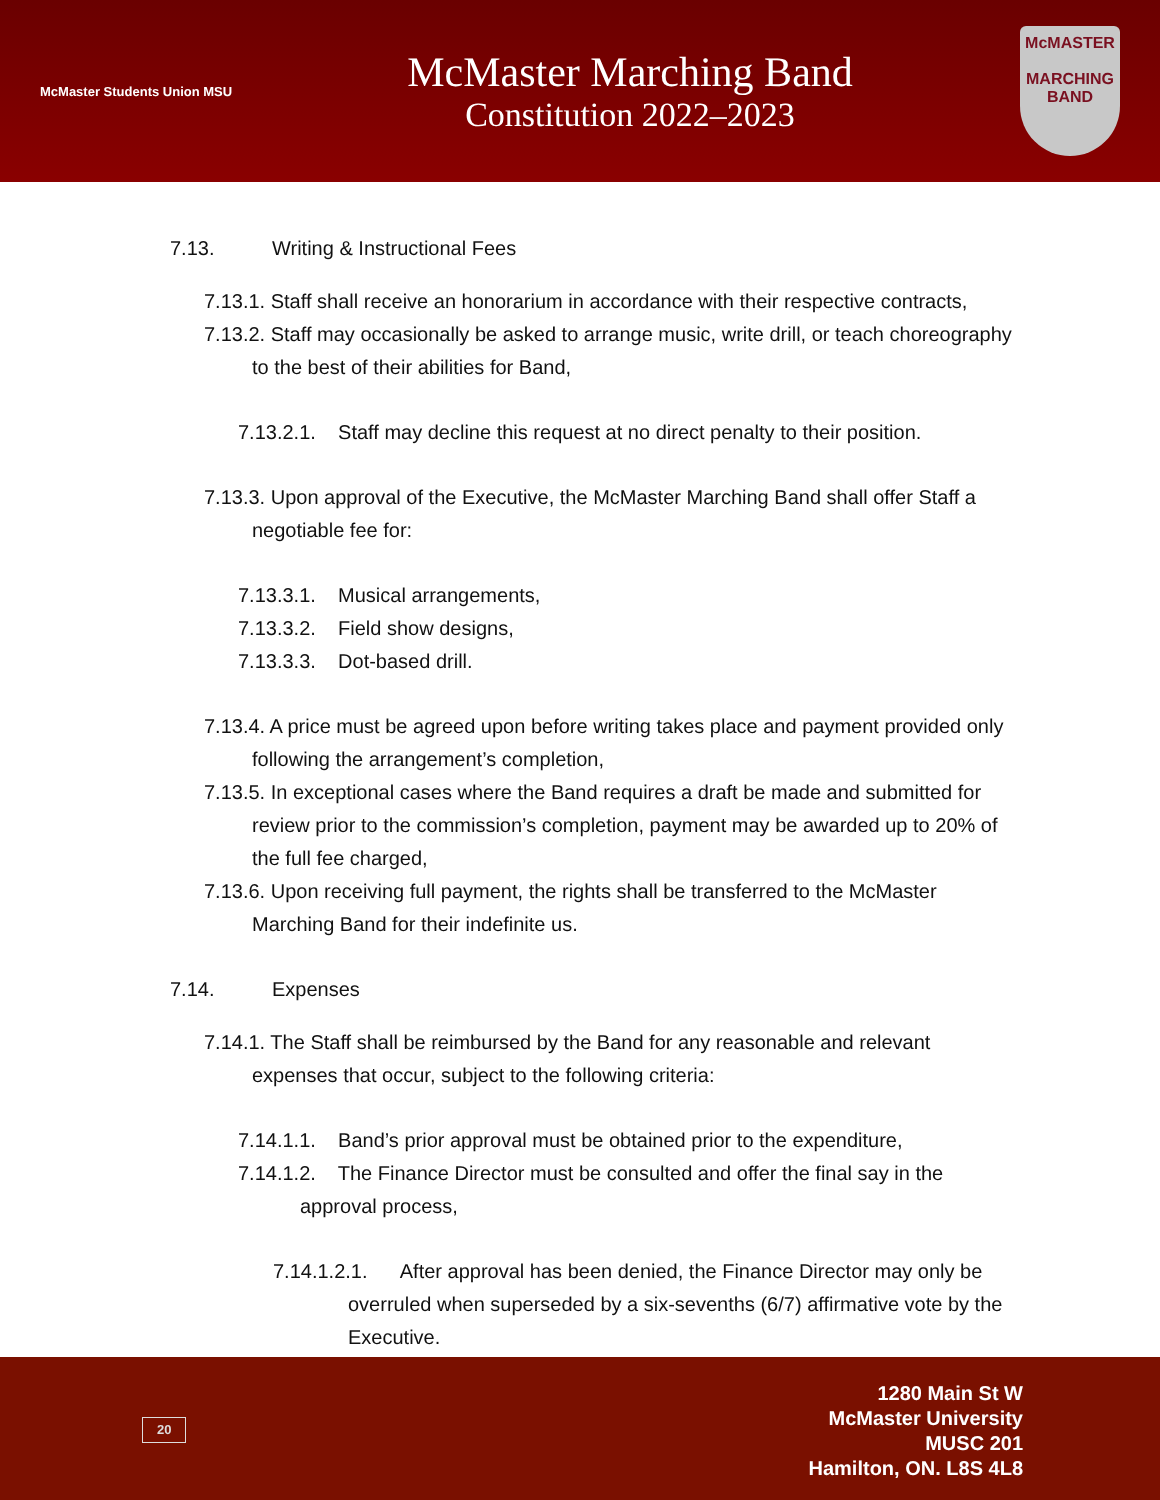McMaster Students Union MSU
McMaster Marching Band
Constitution 2022–2023
McMASTER
MARCHING BAND
7.13. Writing & Instructional Fees
7.13.1. Staff shall receive an honorarium in accordance with their respective contracts,
7.13.2. Staff may occasionally be asked to arrange music, write drill, or teach choreography to the best of their abilities for Band,
7.13.2.1. Staff may decline this request at no direct penalty to their position.
7.13.3. Upon approval of the Executive, the McMaster Marching Band shall offer Staff a negotiable fee for:
7.13.3.1. Musical arrangements,
7.13.3.2. Field show designs,
7.13.3.3. Dot-based drill.
7.13.4. A price must be agreed upon before writing takes place and payment provided only following the arrangement’s completion,
7.13.5. In exceptional cases where the Band requires a draft be made and submitted for review prior to the commission’s completion, payment may be awarded up to 20% of the full fee charged,
7.13.6. Upon receiving full payment, the rights shall be transferred to the McMaster Marching Band for their indefinite us.
7.14. Expenses
7.14.1. The Staff shall be reimbursed by the Band for any reasonable and relevant expenses that occur, subject to the following criteria:
7.14.1.1. Band’s prior approval must be obtained prior to the expenditure,
7.14.1.2. The Finance Director must be consulted and offer the final say in the approval process,
7.14.1.2.1. After approval has been denied, the Finance Director may only be overruled when superseded by a six-sevenths (6/7) affirmative vote by the Executive.
20
1280 Main St W
McMaster University
MUSC 201
Hamilton, ON. L8S 4L8